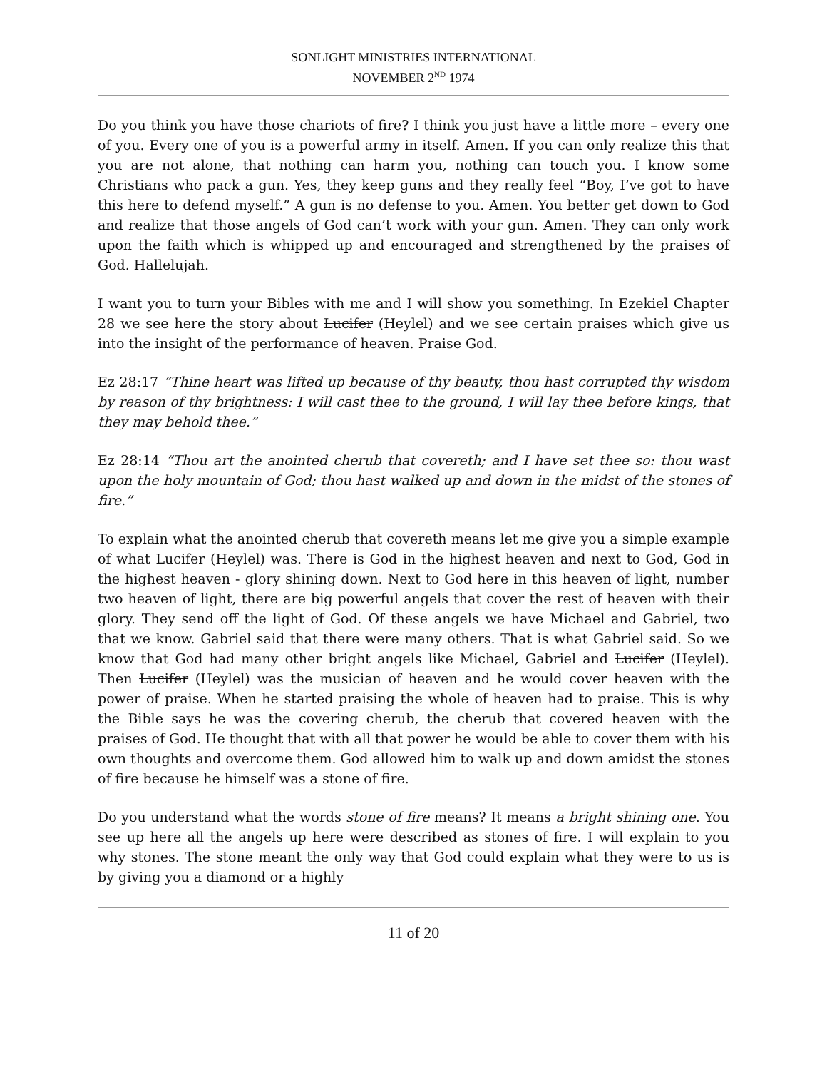SONLIGHT MINISTRIES INTERNATIONAL
NOVEMBER 2<sup>ND</sup> 1974
Do you think you have those chariots of fire? I think you just have a little more – every one of you. Every one of you is a powerful army in itself. Amen. If you can only realize this that you are not alone, that nothing can harm you, nothing can touch you. I know some Christians who pack a gun. Yes, they keep guns and they really feel “Boy, I’ve got to have this here to defend myself.” A gun is no defense to you. Amen. You better get down to God and realize that those angels of God can’t work with your gun. Amen. They can only work upon the faith which is whipped up and encouraged and strengthened by the praises of God. Hallelujah.
I want you to turn your Bibles with me and I will show you something. In Ezekiel Chapter 28 we see here the story about Lucifer (Heylel) and we see certain praises which give us into the insight of the performance of heaven. Praise God.
Ez 28:17 “Thine heart was lifted up because of thy beauty, thou hast corrupted thy wisdom by reason of thy brightness: I will cast thee to the ground, I will lay thee before kings, that they may behold thee.”
Ez 28:14 “Thou art the anointed cherub that covereth; and I have set thee so: thou wast upon the holy mountain of God; thou hast walked up and down in the midst of the stones of fire.”
To explain what the anointed cherub that covereth means let me give you a simple example of what Lucifer (Heylel) was. There is God in the highest heaven and next to God, God in the highest heaven - glory shining down. Next to God here in this heaven of light, number two heaven of light, there are big powerful angels that cover the rest of heaven with their glory. They send off the light of God. Of these angels we have Michael and Gabriel, two that we know. Gabriel said that there were many others. That is what Gabriel said. So we know that God had many other bright angels like Michael, Gabriel and Lucifer (Heylel). Then Lucifer (Heylel) was the musician of heaven and he would cover heaven with the power of praise. When he started praising the whole of heaven had to praise. This is why the Bible says he was the covering cherub, the cherub that covered heaven with the praises of God. He thought that with all that power he would be able to cover them with his own thoughts and overcome them. God allowed him to walk up and down amidst the stones of fire because he himself was a stone of fire.
Do you understand what the words stone of fire means? It means a bright shining one. You see up here all the angels up here were described as stones of fire. I will explain to you why stones. The stone meant the only way that God could explain what they were to us is by giving you a diamond or a highly
11 of 20